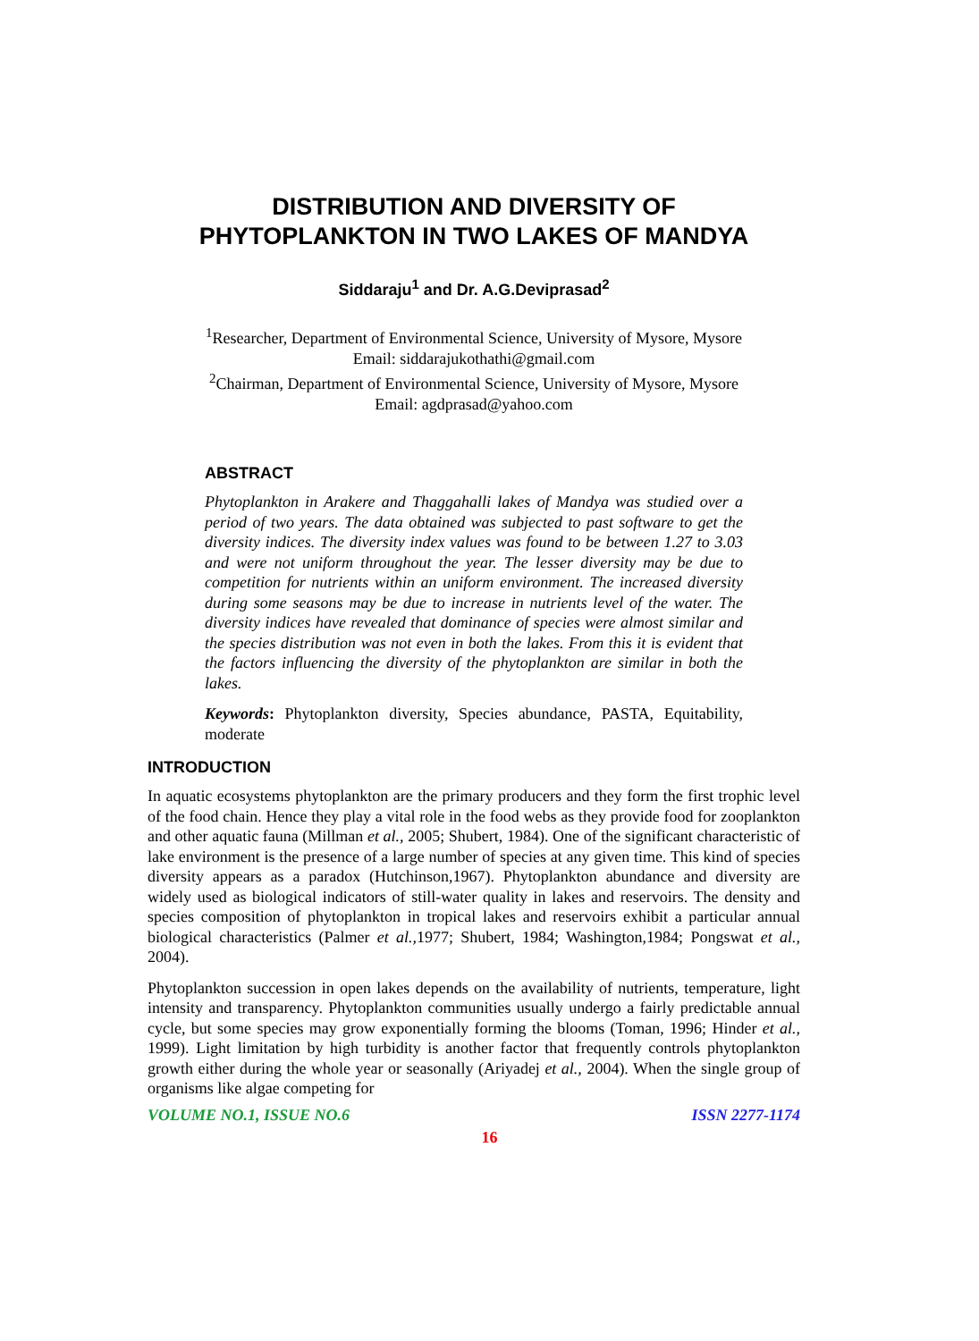DISTRIBUTION AND DIVERSITY OF
PHYTOPLANKTON IN TWO LAKES OF MANDYA
Siddaraju<sup>1</sup> and Dr. A.G.Deviprasad<sup>2</sup>
<sup>1</sup> Researcher, Department of Environmental Science, University of Mysore, Mysore
Email: siddarajukothathi@gmail.com
<sup>2</sup> Chairman, Department of Environmental Science, University of Mysore, Mysore
Email: agdprasad@yahoo.com
ABSTRACT
Phytoplankton in Arakere and Thaggahalli lakes of Mandya was studied over a period of two years. The data obtained was subjected to past software to get the diversity indices. The diversity index values was found to be between 1.27 to 3.03 and were not uniform throughout the year. The lesser diversity may be due to competition for nutrients within an uniform environment. The increased diversity during some seasons may be due to increase in nutrients level of the water. The diversity indices have revealed that dominance of species were almost similar and the species distribution was not even in both the lakes. From this it is evident that the factors influencing the diversity of the phytoplankton are similar in both the lakes.
Keywords: Phytoplankton diversity, Species abundance, PASTA, Equitability, moderate
INTRODUCTION
In aquatic ecosystems phytoplankton are the primary producers and they form the first trophic level of the food chain. Hence they play a vital role in the food webs as they provide food for zooplankton and other aquatic fauna (Millman et al., 2005; Shubert, 1984). One of the significant characteristic of lake environment is the presence of a large number of species at any given time. This kind of species diversity appears as a paradox (Hutchinson,1967). Phytoplankton abundance and diversity are widely used as biological indicators of still-water quality in lakes and reservoirs. The density and species composition of phytoplankton in tropical lakes and reservoirs exhibit a particular annual biological characteristics (Palmer et al., 1977; Shubert, 1984; Washington,1984; Pongswat et al., 2004).
Phytoplankton succession in open lakes depends on the availability of nutrients, temperature, light intensity and transparency. Phytoplankton communities usually undergo a fairly predictable annual cycle, but some species may grow exponentially forming the blooms (Toman, 1996; Hinder et al., 1999). Light limitation by high turbidity is another factor that frequently controls phytoplankton growth either during the whole year or seasonally (Ariyadej et al., 2004). When the single group of organisms like algae competing for
VOLUME NO.1, ISSUE NO.6 ISSN 2277-1174
16